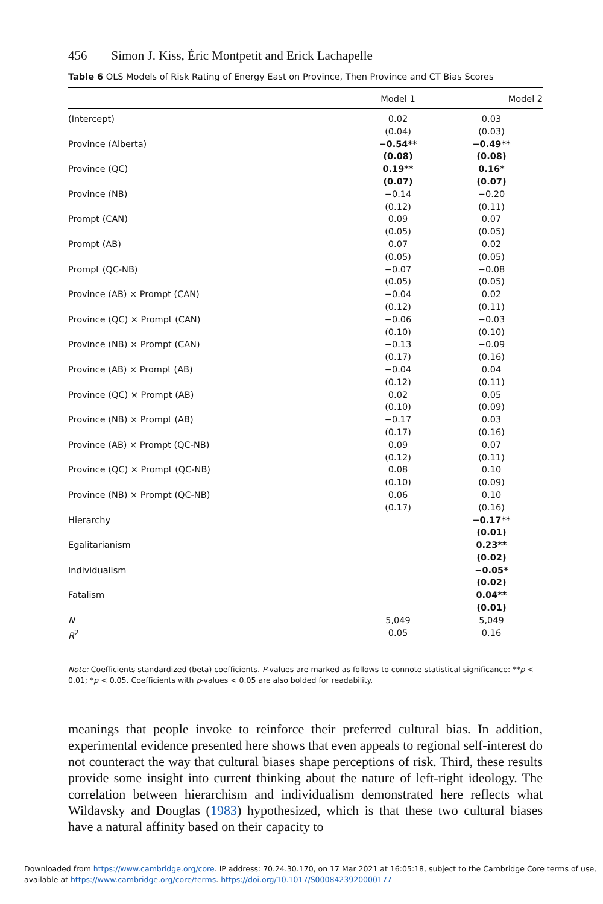456 Simon J. Kiss, Éric Montpetit and Erick Lachapelle
Table 6 OLS Models of Risk Rating of Energy East on Province, Then Province and CT Bias Scores
| | Model 1 | Model 2 |
| --- | --- | --- |
| (Intercept) | 0.02 (0.04) | 0.03 (0.03) |
| Province (Alberta) | −0.54** (0.08) | −0.49** (0.08) |
| Province (QC) | 0.19** (0.07) | 0.16* (0.07) |
| Province (NB) | −0.14 (0.12) | −0.20 (0.11) |
| Prompt (CAN) | 0.09 (0.05) | 0.07 (0.05) |
| Prompt (AB) | 0.07 (0.05) | 0.02 (0.05) |
| Prompt (QC-NB) | −0.07 (0.05) | −0.08 (0.05) |
| Province (AB) × Prompt (CAN) | −0.04 (0.12) | 0.02 (0.11) |
| Province (QC) × Prompt (CAN) | −0.06 (0.10) | −0.03 (0.10) |
| Province (NB) × Prompt (CAN) | −0.13 (0.17) | −0.09 (0.16) |
| Province (AB) × Prompt (AB) | −0.04 (0.12) | 0.04 (0.11) |
| Province (QC) × Prompt (AB) | 0.02 (0.10) | 0.05 (0.09) |
| Province (NB) × Prompt (AB) | −0.17 (0.17) | 0.03 (0.16) |
| Province (AB) × Prompt (QC-NB) | 0.09 (0.12) | 0.07 (0.11) |
| Province (QC) × Prompt (QC-NB) | 0.08 (0.10) | 0.10 (0.09) |
| Province (NB) × Prompt (QC-NB) | 0.06 (0.17) | 0.10 (0.16) |
| Hierarchy | | −0.17** (0.01) |
| Egalitarianism | | 0.23** (0.02) |
| Individualism | | −0.05* (0.02) |
| Fatalism | | 0.04** (0.01) |
| N | 5,049 | 5,049 |
| R<sup>2</sup> | 0.05 | 0.16 |
Note: Coefficients standardized (beta) coefficients. P-values are marked as follows to connote statistical significance: **p < 0.01; *p < 0.05. Coefficients with p-values < 0.05 are also bolded for readability.
meanings that people invoke to reinforce their preferred cultural bias. In addition, experimental evidence presented here shows that even appeals to regional self-interest do not counteract the way that cultural biases shape perceptions of risk. Third, these results provide some insight into current thinking about the nature of left-right ideology. The correlation between hierarchism and individualism demonstrated here reflects what Wildavsky and Douglas (1983) hypothesized, which is that these two cultural biases have a natural affinity based on their capacity to
Downloaded from https://www.cambridge.org/core. IP address: 70.24.30.170, on 17 Mar 2021 at 16:05:18, subject to the Cambridge Core terms of use, available at https://www.cambridge.org/core/terms. https://doi.org/10.1017/S0008423920000177